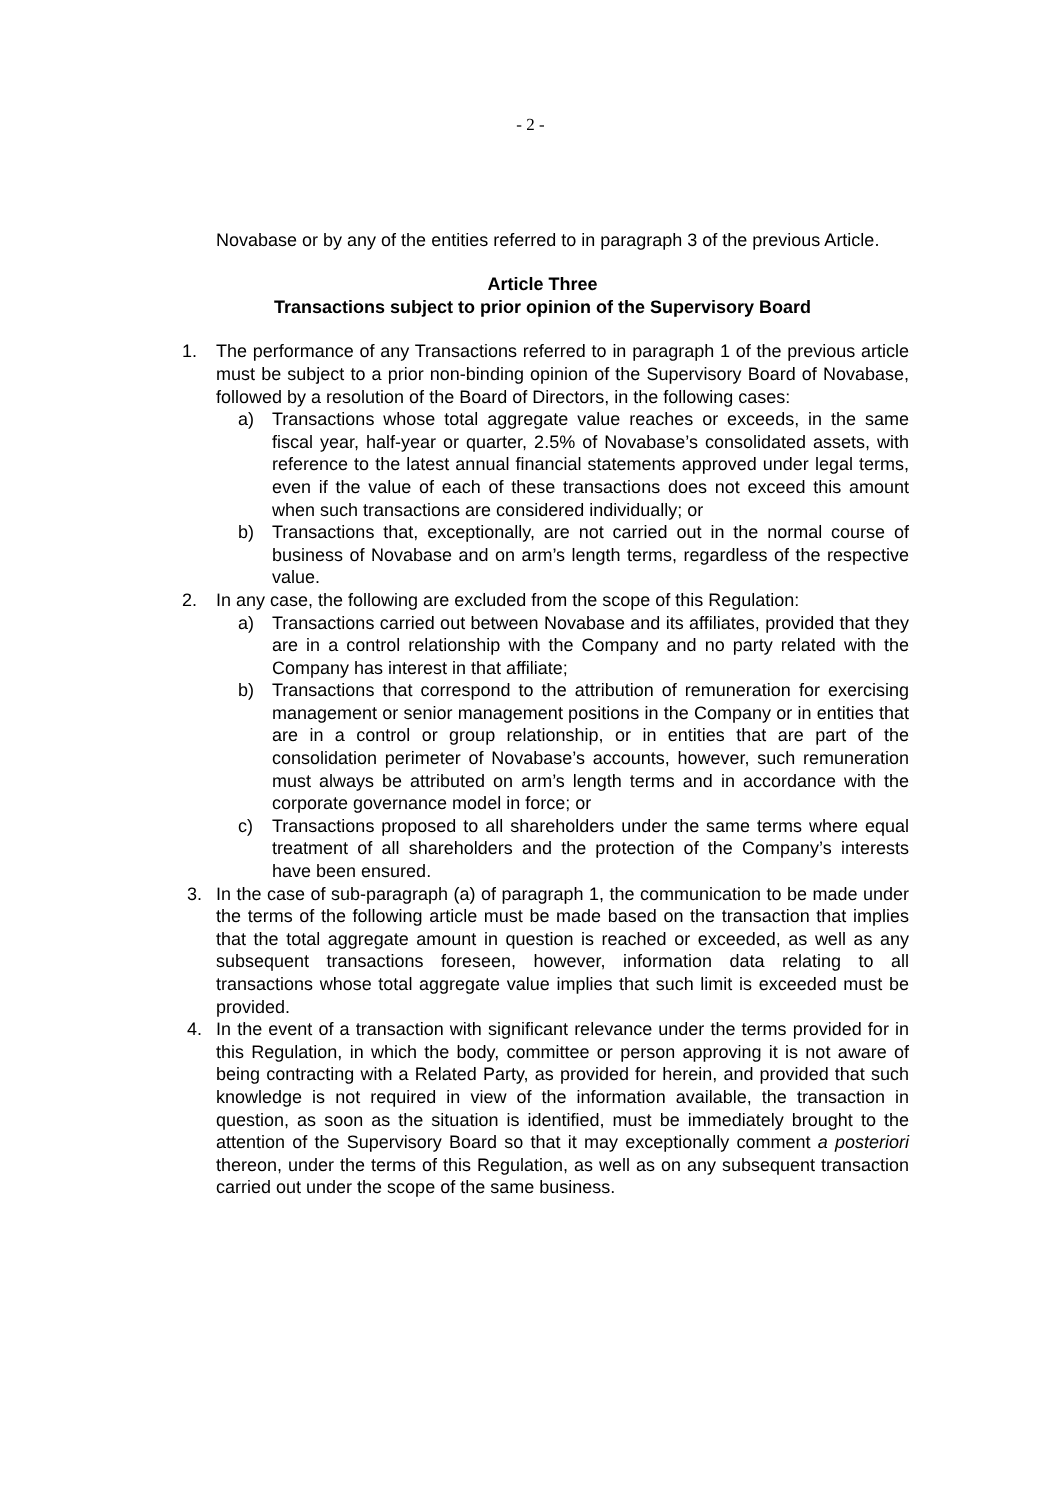- 2 -
Novabase or by any of the entities referred to in paragraph 3 of the previous Article.
Article Three
Transactions subject to prior opinion of the Supervisory Board
1. The performance of any Transactions referred to in paragraph 1 of the previous article must be subject to a prior non-binding opinion of the Supervisory Board of Novabase, followed by a resolution of the Board of Directors, in the following cases:
a) Transactions whose total aggregate value reaches or exceeds, in the same fiscal year, half-year or quarter, 2.5% of Novabase’s consolidated assets, with reference to the latest annual financial statements approved under legal terms, even if the value of each of these transactions does not exceed this amount when such transactions are considered individually; or
b) Transactions that, exceptionally, are not carried out in the normal course of business of Novabase and on arm’s length terms, regardless of the respective value.
2. In any case, the following are excluded from the scope of this Regulation:
a) Transactions carried out between Novabase and its affiliates, provided that they are in a control relationship with the Company and no party related with the Company has interest in that affiliate;
b) Transactions that correspond to the attribution of remuneration for exercising management or senior management positions in the Company or in entities that are in a control or group relationship, or in entities that are part of the consolidation perimeter of Novabase’s accounts, however, such remuneration must always be attributed on arm’s length terms and in accordance with the corporate governance model in force; or
c) Transactions proposed to all shareholders under the same terms where equal treatment of all shareholders and the protection of the Company’s interests have been ensured.
3. In the case of sub-paragraph (a) of paragraph 1, the communication to be made under the terms of the following article must be made based on the transaction that implies that the total aggregate amount in question is reached or exceeded, as well as any subsequent transactions foreseen, however, information data relating to all transactions whose total aggregate value implies that such limit is exceeded must be provided.
4. In the event of a transaction with significant relevance under the terms provided for in this Regulation, in which the body, committee or person approving it is not aware of being contracting with a Related Party, as provided for herein, and provided that such knowledge is not required in view of the information available, the transaction in question, as soon as the situation is identified, must be immediately brought to the attention of the Supervisory Board so that it may exceptionally comment a posteriori thereon, under the terms of this Regulation, as well as on any subsequent transaction carried out under the scope of the same business.